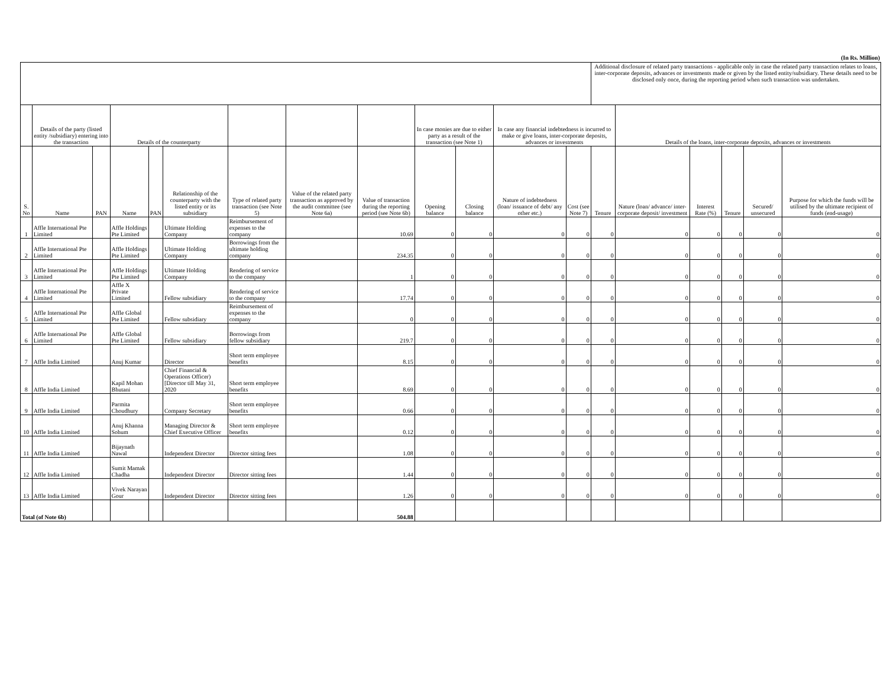(In Rs. Million)
| | | | | | | | | | | | | | Additional disclosure of related party transactions - applicable only in case the related party transaction relates to loans, inter-corporate deposits, advances or investments made or given by the listed entity/subsidiary. These details need to be disclosed only once, during the reporting period when such transaction was undertaken. | | | | | |
| --- | --- | --- | --- | --- | --- | --- | --- | --- | --- | --- | --- | --- | --- | --- | --- | --- | --- | --- |
| | Details of the party (listed entity /subsidiary) entering into the transaction | | Details of the counterparty | | | | | | In case monies are due to either party as a result of the transaction (see Note 1) | | In case any financial indebtedness is incurred to make or give loans, inter-corporate deposits, advances or investments | | | Details of the loans, inter-corporate deposits, advances or investments | | | | |
| S. No | Name | PAN | Name | PAN | Relationship of the counterparty with the listed entity or its subsidiary | Type of related party transaction (see Note 5) | Value of the related party transaction as approved by the audit committee (see Note 6a) | Value of transaction during the reporting period (see Note 6b) | Opening balance | Closing balance | Nature of indebtedness (loan/ issuance of debt/ any other etc.) | Cost (see Note 7) | Tenure | Nature (loan/ advance/ inter-corporate deposit/ investment | Interest Rate (%) | Tenure | Secured/ unsecured | Purpose for which the funds will be utilised by the ultimate recipient of funds (end-usage) |
| 1 | Affle International Pte Limited | | Affle Holdings Pte Limited | | Ultimate Holding Company | Reimbursement of expenses to the company | | 10.69 | 0 | 0 | 0 | 0 | 0 | 0 | 0 | 0 | 0 | 0 |
| 2 | Affle International Pte Limited | | Affle Holdings Pte Limited | | Ultimate Holding Company | Borrowings from the ultimate holding company | | 234.35 | 0 | 0 | 0 | 0 | 0 | 0 | 0 | 0 | 0 | 0 |
| 3 | Affle International Pte Limited | | Affle Holdings Pte Limited | | Ultimate Holding Company | Rendering of service to the company | | 1 | 0 | 0 | 0 | 0 | 0 | 0 | 0 | 0 | 0 | 0 |
| 4 | Affle International Pte Limited | | Affle X Private Limited | | Fellow subsidiary | Rendering of service to the company | | 17.74 | 0 | 0 | 0 | 0 | 0 | 0 | 0 | 0 | 0 | 0 |
| 5 | Affle International Pte Limited | | Affle Global Pte Limited | | Fellow subsidiary | Reimbursement of expenses to the company | | 0 | 0 | 0 | 0 | 0 | 0 | 0 | 0 | 0 | 0 | 0 |
| 6 | Affle International Pte Limited | | Affle Global Pte Limited | | Fellow subsidiary | Borrowings from fellow subsidiary | | 219.7 | 0 | 0 | 0 | 0 | 0 | 0 | 0 | 0 | 0 | 0 |
| 7 | Affle India Limited | | Anuj Kumar | | Director | Short term employee benefits | | 8.15 | 0 | 0 | 0 | 0 | 0 | 0 | 0 | 0 | 0 | 0 |
| 8 | Affle India Limited | | Kapil Mohan Bhutani | | Chief Financial & Operations Officer) [Director till May 31, 2020 | Short term employee benefits | | 8.69 | 0 | 0 | 0 | 0 | 0 | 0 | 0 | 0 | 0 | 0 |
| 9 | Affle India Limited | | Parmita Choudhury | | Company Secretary | Short term employee benefits | | 0.66 | 0 | 0 | 0 | 0 | 0 | 0 | 0 | 0 | 0 | 0 |
| 10 | Affle India Limited | | Anuj Khanna Sohum | | Managing Director & Chief Executive Officer | Short term employee benefits | | 0.12 | 0 | 0 | 0 | 0 | 0 | 0 | 0 | 0 | 0 | 0 |
| 11 | Affle India Limited | | Bijaynath Nawal | | Independent Director | Director sitting fees | | 1.08 | 0 | 0 | 0 | 0 | 0 | 0 | 0 | 0 | 0 | 0 |
| 12 | Affle India Limited | | Sumit Mamak Chadha | | Independent Director | Director sitting fees | | 1.44 | 0 | 0 | 0 | 0 | 0 | 0 | 0 | 0 | 0 | 0 |
| 13 | Affle India Limited | | Vivek Narayan Gour | | Independent Director | Director sitting fees | | 1.26 | 0 | 0 | 0 | 0 | 0 | 0 | 0 | 0 | 0 | 0 |
| Total (of Note 6b) | | | | | | | | 504.88 | | | | | | | | | | |